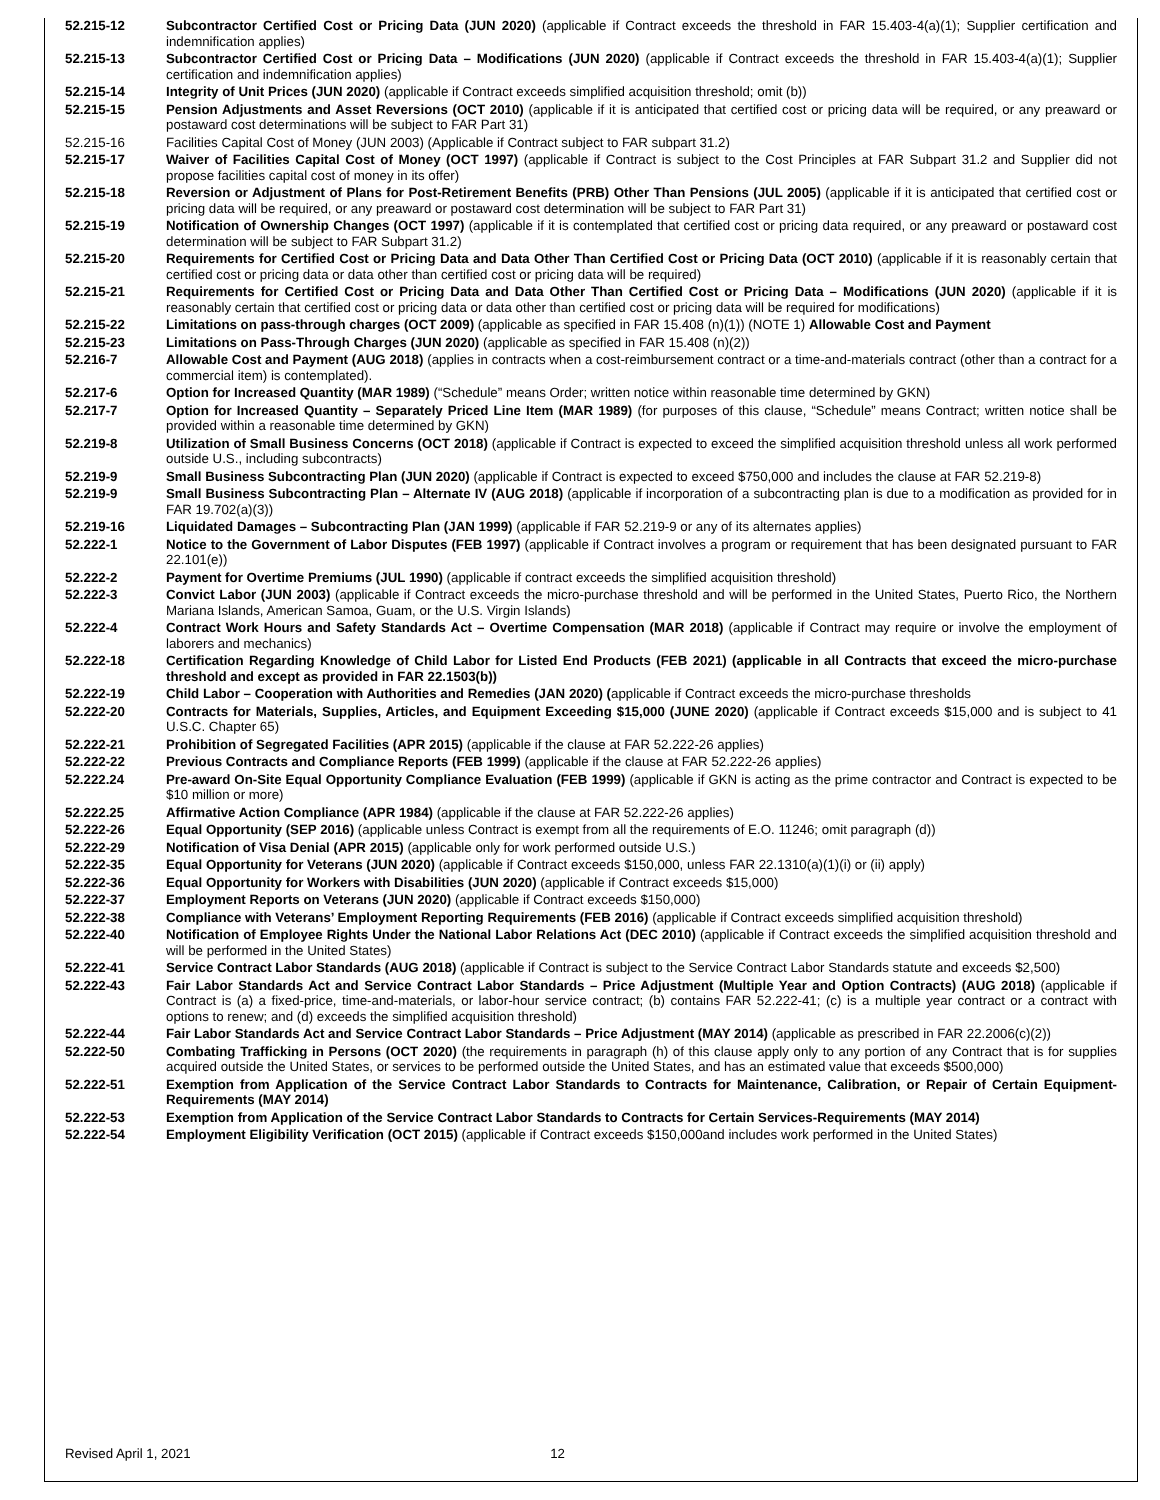52.215-12 Subcontractor Certified Cost or Pricing Data (JUN 2020) (applicable if Contract exceeds the threshold in FAR 15.403-4(a)(1); Supplier certification and indemnification applies)
52.215-13 Subcontractor Certified Cost or Pricing Data – Modifications (JUN 2020) (applicable if Contract exceeds the threshold in FAR 15.403-4(a)(1); Supplier certification and indemnification applies)
52.215-14 Integrity of Unit Prices (JUN 2020) (applicable if Contract exceeds simplified acquisition threshold; omit (b))
52.215-15 Pension Adjustments and Asset Reversions (OCT 2010) (applicable if it is anticipated that certified cost or pricing data will be required, or any preaward or postaward cost determinations will be subject to FAR Part 31)
52.215-16 Facilities Capital Cost of Money (JUN 2003) (Applicable if Contract subject to FAR subpart 31.2)
52.215-17 Waiver of Facilities Capital Cost of Money (OCT 1997) (applicable if Contract is subject to the Cost Principles at FAR Subpart 31.2 and Supplier did not propose facilities capital cost of money in its offer)
52.215-18 Reversion or Adjustment of Plans for Post-Retirement Benefits (PRB) Other Than Pensions (JUL 2005) (applicable if it is anticipated that certified cost or pricing data will be required, or any preaward or postaward cost determination will be subject to FAR Part 31)
52.215-19 Notification of Ownership Changes (OCT 1997) (applicable if it is contemplated that certified cost or pricing data required, or any preaward or postaward cost determination will be subject to FAR Subpart 31.2)
52.215-20 Requirements for Certified Cost or Pricing Data and Data Other Than Certified Cost or Pricing Data (OCT 2010) (applicable if it is reasonably certain that certified cost or pricing data or data other than certified cost or pricing data will be required)
52.215-21 Requirements for Certified Cost or Pricing Data and Data Other Than Certified Cost or Pricing Data – Modifications (JUN 2020) (applicable if it is reasonably certain that certified cost or pricing data or data other than certified cost or pricing data will be required for modifications)
52.215-22 Limitations on pass-through charges (OCT 2009) (applicable as specified in FAR 15.408 (n)(1)) (NOTE 1) Allowable Cost and Payment
52.215-23 Limitations on Pass-Through Charges (JUN 2020) (applicable as specified in FAR 15.408 (n)(2))
52.216-7 Allowable Cost and Payment (AUG 2018) (applies in contracts when a cost-reimbursement contract or a time-and-materials contract (other than a contract for a commercial item) is contemplated).
52.217-6 Option for Increased Quantity (MAR 1989) (“Schedule” means Order; written notice within reasonable time determined by GKN)
52.217-7 Option for Increased Quantity – Separately Priced Line Item (MAR 1989) (for purposes of this clause, “Schedule” means Contract; written notice shall be provided within a reasonable time determined by GKN)
52.219-8 Utilization of Small Business Concerns (OCT 2018) (applicable if Contract is expected to exceed the simplified acquisition threshold unless all work performed outside U.S., including subcontracts)
52.219-9 Small Business Subcontracting Plan (JUN 2020) (applicable if Contract is expected to exceed $750,000 and includes the clause at FAR 52.219-8)
52.219-9 Small Business Subcontracting Plan – Alternate IV (AUG 2018) (applicable if incorporation of a subcontracting plan is due to a modification as provided for in FAR 19.702(a)(3))
52.219-16 Liquidated Damages – Subcontracting Plan (JAN 1999) (applicable if FAR 52.219-9 or any of its alternates applies)
52.222-1 Notice to the Government of Labor Disputes (FEB 1997) (applicable if Contract involves a program or requirement that has been designated pursuant to FAR 22.101(e))
52.222-2 Payment for Overtime Premiums (JUL 1990) (applicable if contract exceeds the simplified acquisition threshold)
52.222-3 Convict Labor (JUN 2003) (applicable if Contract exceeds the micro-purchase threshold and will be performed in the United States, Puerto Rico, the Northern Mariana Islands, American Samoa, Guam, or the U.S. Virgin Islands)
52.222-4 Contract Work Hours and Safety Standards Act – Overtime Compensation (MAR 2018) (applicable if Contract may require or involve the employment of laborers and mechanics)
52.222-18 Certification Regarding Knowledge of Child Labor for Listed End Products (FEB 2021) (applicable in all Contracts that exceed the micro-purchase threshold and except as provided in FAR 22.1503(b))
52.222-19 Child Labor – Cooperation with Authorities and Remedies (JAN 2020) (applicable if Contract exceeds the micro-purchase thresholds
52.222-20 Contracts for Materials, Supplies, Articles, and Equipment Exceeding $15,000 (JUNE 2020) (applicable if Contract exceeds $15,000 and is subject to 41 U.S.C. Chapter 65)
52.222-21 Prohibition of Segregated Facilities (APR 2015) (applicable if the clause at FAR 52.222-26 applies)
52.222-22 Previous Contracts and Compliance Reports (FEB 1999) (applicable if the clause at FAR 52.222-26 applies)
52.222.24 Pre-award On-Site Equal Opportunity Compliance Evaluation (FEB 1999) (applicable if GKN is acting as the prime contractor and Contract is expected to be $10 million or more)
52.222.25 Affirmative Action Compliance (APR 1984) (applicable if the clause at FAR 52.222-26 applies)
52.222-26 Equal Opportunity (SEP 2016) (applicable unless Contract is exempt from all the requirements of E.O. 11246; omit paragraph (d))
52.222-29 Notification of Visa Denial (APR 2015) (applicable only for work performed outside U.S.)
52.222-35 Equal Opportunity for Veterans (JUN 2020) (applicable if Contract exceeds $150,000, unless FAR 22.1310(a)(1)(i) or (ii) apply)
52.222-36 Equal Opportunity for Workers with Disabilities (JUN 2020) (applicable if Contract exceeds $15,000)
52.222-37 Employment Reports on Veterans (JUN 2020) (applicable if Contract exceeds $150,000)
52.222-38 Compliance with Veterans’ Employment Reporting Requirements (FEB 2016) (applicable if Contract exceeds simplified acquisition threshold)
52.222-40 Notification of Employee Rights Under the National Labor Relations Act (DEC 2010) (applicable if Contract exceeds the simplified acquisition threshold and will be performed in the United States)
52.222-41 Service Contract Labor Standards (AUG 2018) (applicable if Contract is subject to the Service Contract Labor Standards statute and exceeds $2,500)
52.222-43 Fair Labor Standards Act and Service Contract Labor Standards – Price Adjustment (Multiple Year and Option Contracts) (AUG 2018) (applicable if Contract is (a) a fixed-price, time-and-materials, or labor-hour service contract; (b) contains FAR 52.222-41; (c) is a multiple year contract or a contract with options to renew; and (d) exceeds the simplified acquisition threshold)
52.222-44 Fair Labor Standards Act and Service Contract Labor Standards – Price Adjustment (MAY 2014) (applicable as prescribed in FAR 22.2006(c)(2))
52.222-50 Combating Trafficking in Persons (OCT 2020) (the requirements in paragraph (h) of this clause apply only to any portion of any Contract that is for supplies acquired outside the United States, or services to be performed outside the United States, and has an estimated value that exceeds $500,000)
52.222-51 Exemption from Application of the Service Contract Labor Standards to Contracts for Maintenance, Calibration, or Repair of Certain Equipment-Requirements (MAY 2014)
52.222-53 Exemption from Application of the Service Contract Labor Standards to Contracts for Certain Services-Requirements (MAY 2014)
52.222-54 Employment Eligibility Verification (OCT 2015) (applicable if Contract exceeds $150,000and includes work performed in the United States)
Revised April 1, 2021 12